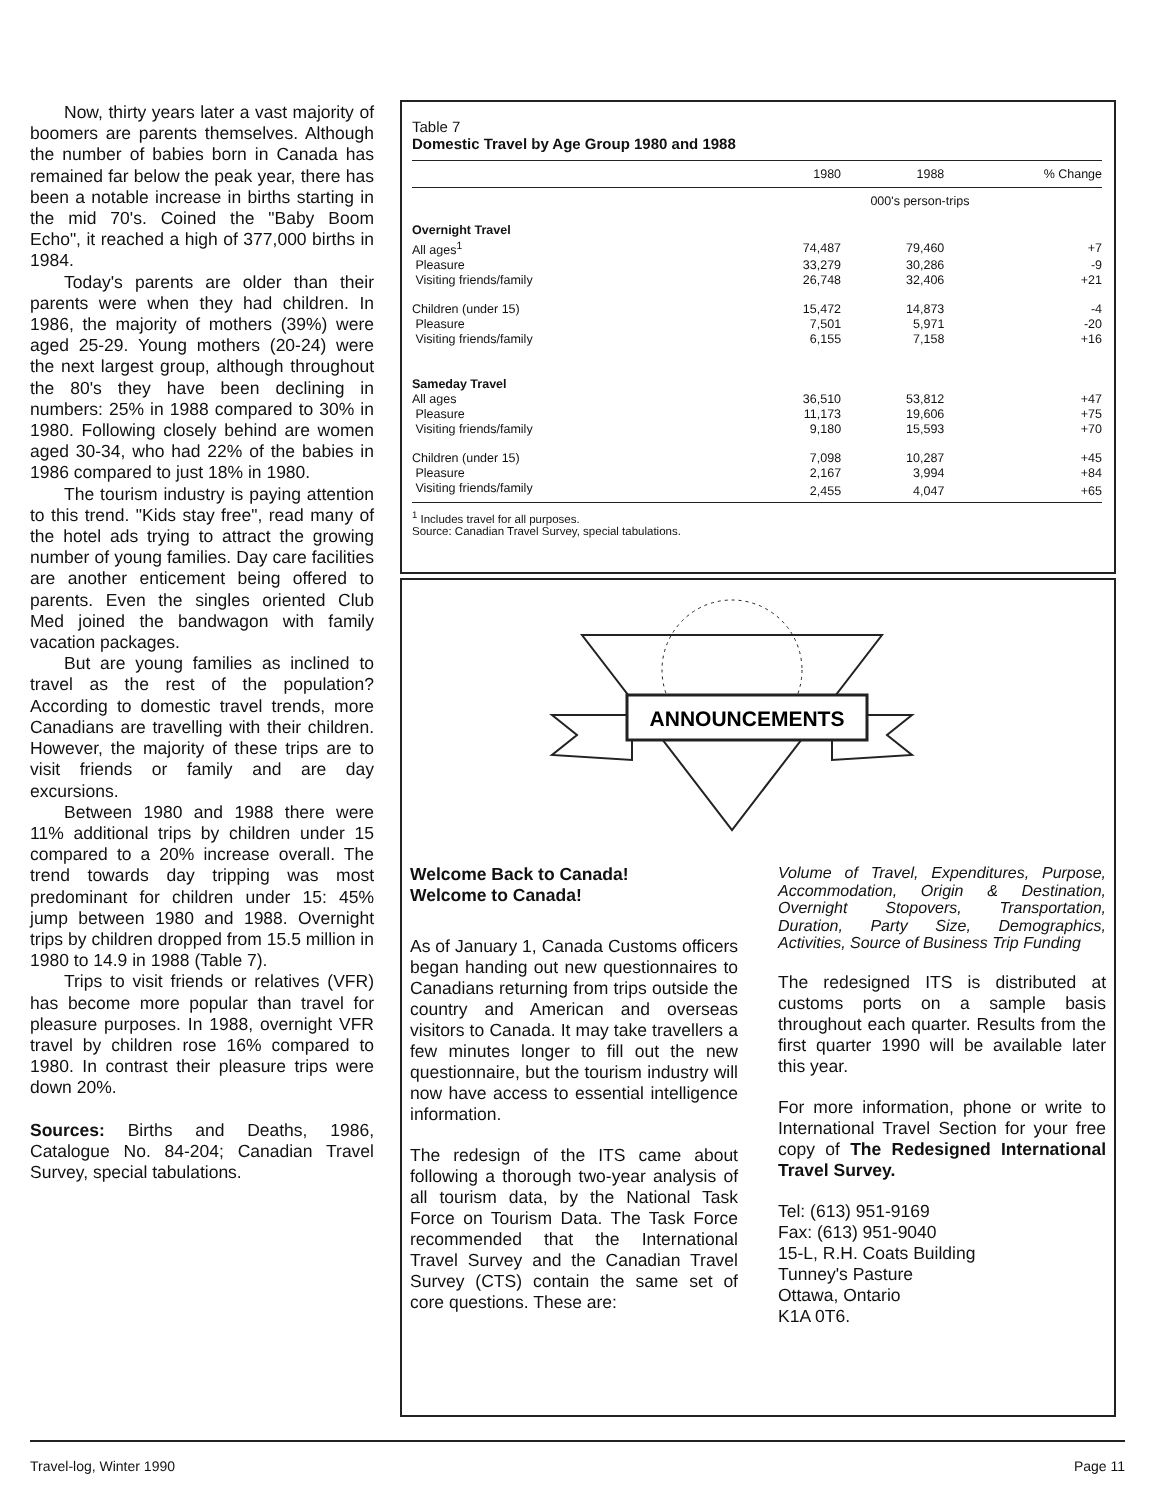Now, thirty years later a vast majority of boomers are parents themselves. Although the number of babies born in Canada has remained far below the peak year, there has been a notable increase in births starting in the mid 70's. Coined the "Baby Boom Echo", it reached a high of 377,000 births in 1984.
Today's parents are older than their parents were when they had children. In 1986, the majority of mothers (39%) were aged 25-29. Young mothers (20-24) were the next largest group, although throughout the 80's they have been declining in numbers: 25% in 1988 compared to 30% in 1980. Following closely behind are women aged 30-34, who had 22% of the babies in 1986 compared to just 18% in 1980.
The tourism industry is paying attention to this trend. "Kids stay free", read many of the hotel ads trying to attract the growing number of young families. Day care facilities are another enticement being offered to parents. Even the singles oriented Club Med joined the bandwagon with family vacation packages.
But are young families as inclined to travel as the rest of the population? According to domestic travel trends, more Canadians are travelling with their children. However, the majority of these trips are to visit friends or family and are day excursions.
Between 1980 and 1988 there were 11% additional trips by children under 15 compared to a 20% increase overall. The trend towards day tripping was most predominant for children under 15: 45% jump between 1980 and 1988. Overnight trips by children dropped from 15.5 million in 1980 to 14.9 in 1988 (Table 7).
Trips to visit friends or relatives (VFR) has become more popular than travel for pleasure purposes. In 1988, overnight VFR travel by children rose 16% compared to 1980. In contrast their pleasure trips were down 20%.
Sources: Births and Deaths, 1986, Catalogue No. 84-204; Canadian Travel Survey, special tabulations.
Table 7
Domestic Travel by Age Group 1980 and 1988
| | 1980 | 1988 | % Change |
| --- | --- | --- | --- |
| | 000's person-trips | | |
| Overnight Travel | | | |
| All ages<sup>1</sup> | 74,487 | 79,460 | +7 |
| Pleasure | 33,279 | 30,286 | -9 |
| Visiting friends/family | 26,748 | 32,406 | +21 |
| Children (under 15) | 15,472 | 14,873 | -4 |
| Pleasure | 7,501 | 5,971 | -20 |
| Visiting friends/family | 6,155 | 7,158 | +16 |
| Sameday Travel | | | |
| All ages | 36,510 | 53,812 | +47 |
| Pleasure | 11,173 | 19,606 | +75 |
| Visiting friends/family | 9,180 | 15,593 | +70 |
| Children (under 15) | 7,098 | 10,287 | +45 |
| Pleasure | 2,167 | 3,994 | +84 |
| Visiting friends/family | 2,455 | 4,047 | +65 |
<sup>1</sup> Includes travel for all purposes.
Source: Canadian Travel Survey, special tabulations.
ANNOUNCEMENTS
Welcome Back to Canada!
Welcome to Canada!
As of January 1, Canada Customs officers began handing out new questionnaires to Canadians returning from trips outside the country and American and overseas visitors to Canada. It may take travellers a few minutes longer to fill out the new questionnaire, but the tourism industry will now have access to essential intelligence information.
The redesign of the ITS came about following a thorough two-year analysis of all tourism data, by the National Task Force on Tourism Data. The Task Force recommended that the International Travel Survey and the Canadian Travel Survey (CTS) contain the same set of core questions. These are:
Volume of Travel, Expenditures, Purpose, Accommodation, Origin & Destination, Overnight Stopovers, Transportation, Duration, Party Size, Demographics, Activities, Source of Business Trip Funding
The redesigned ITS is distributed at customs ports on a sample basis throughout each quarter. Results from the first quarter 1990 will be available later this year.
For more information, phone or write to International Travel Section for your free copy of The Redesigned International Travel Survey.
Tel: (613) 951-9169
Fax: (613) 951-9040
15-L, R.H. Coats Building
Tunney's Pasture
Ottawa, Ontario
K1A 0T6.
Travel-log, Winter 1990 Page 11